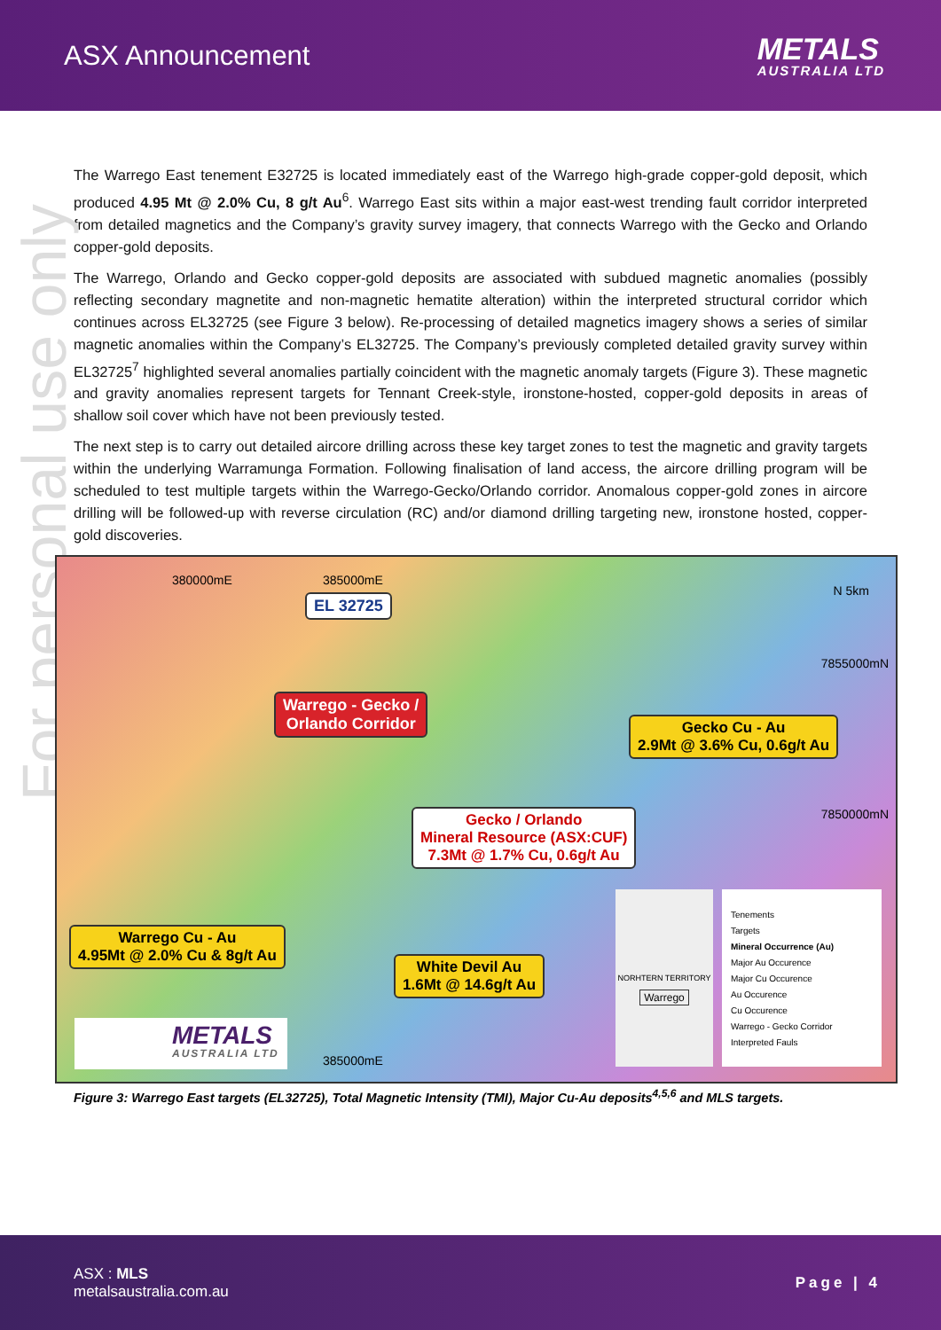ASX Announcement
METALS
AUSTRALIA LTD
For personal use only
The Warrego East tenement E32725 is located immediately east of the Warrego high-grade copper-gold deposit, which produced 4.95 Mt @ 2.0% Cu, 8 g/t Au<sup>6</sup>. Warrego East sits within a major east-west trending fault corridor interpreted from detailed magnetics and the Company’s gravity survey imagery, that connects Warrego with the Gecko and Orlando copper-gold deposits.
The Warrego, Orlando and Gecko copper-gold deposits are associated with subdued magnetic anomalies (possibly reflecting secondary magnetite and non-magnetic hematite alteration) within the interpreted structural corridor which continues across EL32725 (see Figure 3 below). Re-processing of detailed magnetics imagery shows a series of similar magnetic anomalies within the Company’s EL32725. The Company’s previously completed detailed gravity survey within EL32725<sup>7</sup> highlighted several anomalies partially coincident with the magnetic anomaly targets (Figure 3). These magnetic and gravity anomalies represent targets for Tennant Creek-style, ironstone-hosted, copper-gold deposits in areas of shallow soil cover which have not been previously tested.
The next step is to carry out detailed aircore drilling across these key target zones to test the magnetic and gravity targets within the underlying Warramunga Formation. Following finalisation of land access, the aircore drilling program will be scheduled to test multiple targets within the Warrego-Gecko/Orlando corridor. Anomalous copper-gold zones in aircore drilling will be followed-up with reverse circulation (RC) and/or diamond drilling targeting new, ironstone hosted, copper-gold discoveries.
380000mE 385000mE
EL 32725
N 5km
7855000mN
Warrego - Gecko /
Orlando Corridor Gecko Cu - Au
2.9Mt @ 3.6% Cu, 0.6g/t Au
7850000mN Gecko / Orlando
Mineral Resource (ASX:CUF)
7.3Mt @ 1.7% Cu, 0.6g/t Au
Warrego Cu - Au
4.95Mt @ 2.0% Cu & 8g/t Au
White Devil Au
1.6Mt @ 14.6g/t Au
NORHTERN TERRITORY
Warrego
Tenements
Targets
Mineral Occurrence (Au)
Major Au Occurence
Major Cu Occurence
Au Occurence
Cu Occurence
Warrego - Gecko Corridor
Interpreted Fauls
METALS
AUSTRALIA LTD
385000mE
Figure 3: Warrego East targets (EL32725), Total Magnetic Intensity (TMI), Major Cu-Au deposits<sup>4,5,6</sup> and MLS targets.
ASX : MLS
metalsaustralia.com.au
Page | 4